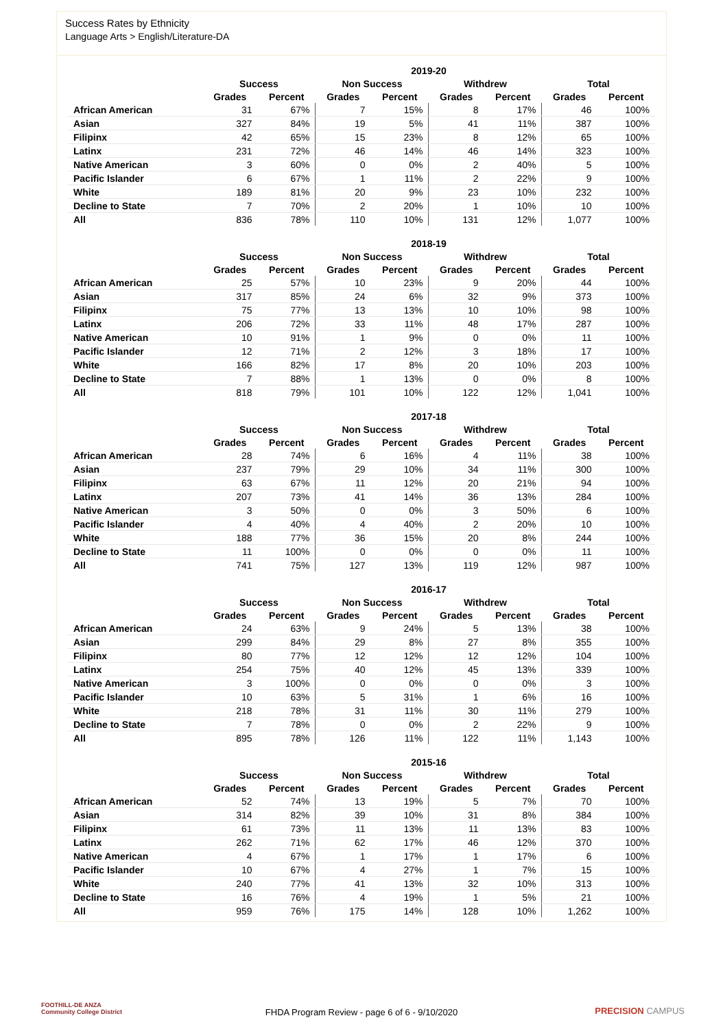Success Rates by Ethnicity
Language Arts > English/Literature-DA
| | 2019-20 | | | | | | | |
| --- | --- | --- | --- | --- | --- | --- | --- | --- |
| | Success | | Non Success | | Withdrew | | Total | |
| | Grades | Percent | Grades | Percent | Grades | Percent | Grades | Percent |
| African American | 31 | 67% | 7 | 15% | 8 | 17% | 46 | 100% |
| Asian | 327 | 84% | 19 | 5% | 41 | 11% | 387 | 100% |
| Filipinx | 42 | 65% | 15 | 23% | 8 | 12% | 65 | 100% |
| Latinx | 231 | 72% | 46 | 14% | 46 | 14% | 323 | 100% |
| Native American | 3 | 60% | 0 | 0% | 2 | 40% | 5 | 100% |
| Pacific Islander | 6 | 67% | 1 | 11% | 2 | 22% | 9 | 100% |
| White | 189 | 81% | 20 | 9% | 23 | 10% | 232 | 100% |
| Decline to State | 7 | 70% | 2 | 20% | 1 | 10% | 10 | 100% |
| All | 836 | 78% | 110 | 10% | 131 | 12% | 1,077 | 100% |
| | 2018-19 | | | | | | | |
| --- | --- | --- | --- | --- | --- | --- | --- | --- |
| | Success | | Non Success | | Withdrew | | Total | |
| | Grades | Percent | Grades | Percent | Grades | Percent | Grades | Percent |
| African American | 25 | 57% | 10 | 23% | 9 | 20% | 44 | 100% |
| Asian | 317 | 85% | 24 | 6% | 32 | 9% | 373 | 100% |
| Filipinx | 75 | 77% | 13 | 13% | 10 | 10% | 98 | 100% |
| Latinx | 206 | 72% | 33 | 11% | 48 | 17% | 287 | 100% |
| Native American | 10 | 91% | 1 | 9% | 0 | 0% | 11 | 100% |
| Pacific Islander | 12 | 71% | 2 | 12% | 3 | 18% | 17 | 100% |
| White | 166 | 82% | 17 | 8% | 20 | 10% | 203 | 100% |
| Decline to State | 7 | 88% | 1 | 13% | 0 | 0% | 8 | 100% |
| All | 818 | 79% | 101 | 10% | 122 | 12% | 1,041 | 100% |
| | 2017-18 | | | | | | | |
| --- | --- | --- | --- | --- | --- | --- | --- | --- |
| | Success | | Non Success | | Withdrew | | Total | |
| | Grades | Percent | Grades | Percent | Grades | Percent | Grades | Percent |
| African American | 28 | 74% | 6 | 16% | 4 | 11% | 38 | 100% |
| Asian | 237 | 79% | 29 | 10% | 34 | 11% | 300 | 100% |
| Filipinx | 63 | 67% | 11 | 12% | 20 | 21% | 94 | 100% |
| Latinx | 207 | 73% | 41 | 14% | 36 | 13% | 284 | 100% |
| Native American | 3 | 50% | 0 | 0% | 3 | 50% | 6 | 100% |
| Pacific Islander | 4 | 40% | 4 | 40% | 2 | 20% | 10 | 100% |
| White | 188 | 77% | 36 | 15% | 20 | 8% | 244 | 100% |
| Decline to State | 11 | 100% | 0 | 0% | 0 | 0% | 11 | 100% |
| All | 741 | 75% | 127 | 13% | 119 | 12% | 987 | 100% |
| | 2016-17 | | | | | | | |
| --- | --- | --- | --- | --- | --- | --- | --- | --- |
| | Success | | Non Success | | Withdrew | | Total | |
| | Grades | Percent | Grades | Percent | Grades | Percent | Grades | Percent |
| African American | 24 | 63% | 9 | 24% | 5 | 13% | 38 | 100% |
| Asian | 299 | 84% | 29 | 8% | 27 | 8% | 355 | 100% |
| Filipinx | 80 | 77% | 12 | 12% | 12 | 12% | 104 | 100% |
| Latinx | 254 | 75% | 40 | 12% | 45 | 13% | 339 | 100% |
| Native American | 3 | 100% | 0 | 0% | 0 | 0% | 3 | 100% |
| Pacific Islander | 10 | 63% | 5 | 31% | 1 | 6% | 16 | 100% |
| White | 218 | 78% | 31 | 11% | 30 | 11% | 279 | 100% |
| Decline to State | 7 | 78% | 0 | 0% | 2 | 22% | 9 | 100% |
| All | 895 | 78% | 126 | 11% | 122 | 11% | 1,143 | 100% |
| | 2015-16 | | | | | | | |
| --- | --- | --- | --- | --- | --- | --- | --- | --- |
| | Success | | Non Success | | Withdrew | | Total | |
| | Grades | Percent | Grades | Percent | Grades | Percent | Grades | Percent |
| African American | 52 | 74% | 13 | 19% | 5 | 7% | 70 | 100% |
| Asian | 314 | 82% | 39 | 10% | 31 | 8% | 384 | 100% |
| Filipinx | 61 | 73% | 11 | 13% | 11 | 13% | 83 | 100% |
| Latinx | 262 | 71% | 62 | 17% | 46 | 12% | 370 | 100% |
| Native American | 4 | 67% | 1 | 17% | 1 | 17% | 6 | 100% |
| Pacific Islander | 10 | 67% | 4 | 27% | 1 | 7% | 15 | 100% |
| White | 240 | 77% | 41 | 13% | 32 | 10% | 313 | 100% |
| Decline to State | 16 | 76% | 4 | 19% | 1 | 5% | 21 | 100% |
| All | 959 | 76% | 175 | 14% | 128 | 10% | 1,262 | 100% |
FOOTHILL-DE ANZA
Community College District
FHDA Program Review - page 6 of 6 - 9/10/2020
PRECISION CAMPUS